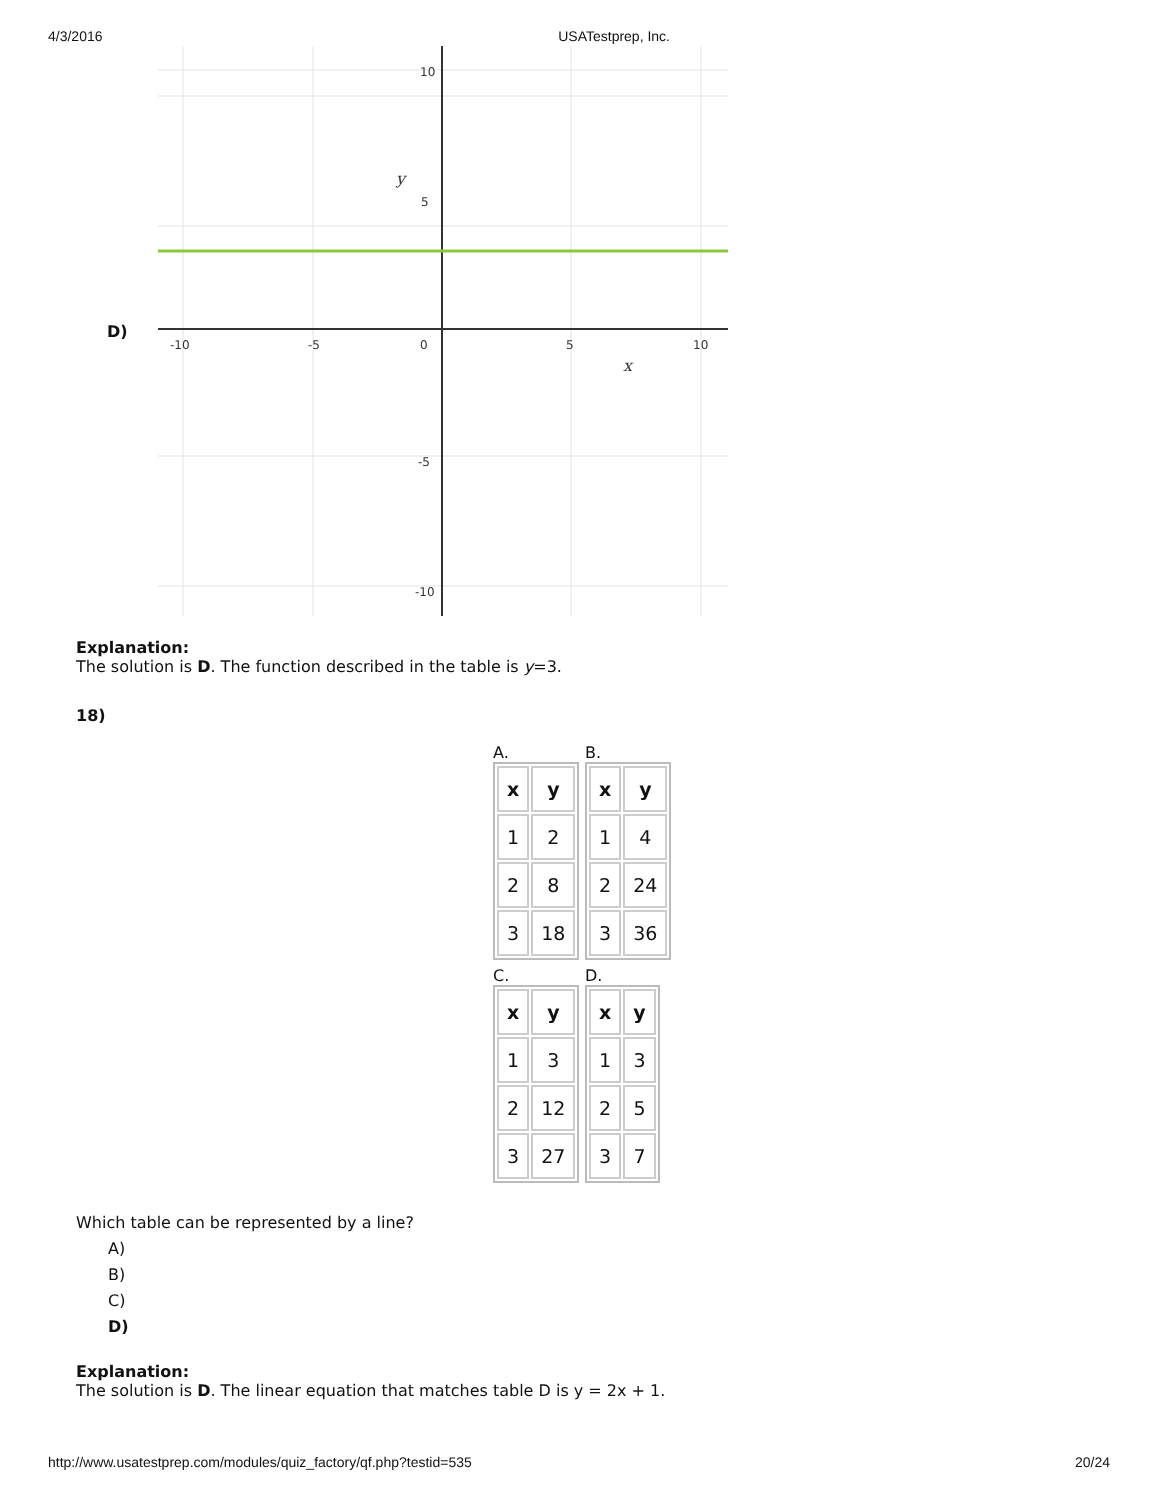4/3/2016 USATestprep, Inc.
D)
-10
-5
0
5
10
10
5
-5
-10
y
x
Explanation:
The solution is D. The function described in the table is y=3.
18)
A.
| x | y |
| --- | --- |
| 1 | 2 |
| 2 | 8 |
| 3 | 18 |
B.
| x | y |
| --- | --- |
| 1 | 4 |
| 2 | 24 |
| 3 | 36 |
C.
| x | y |
| --- | --- |
| 1 | 3 |
| 2 | 12 |
| 3 | 27 |
D.
| x | y |
| --- | --- |
| 1 | 3 |
| 2 | 5 |
| 3 | 7 |
Which table can be represented by a line?
A)
B)
C)
D)
Explanation:
The solution is D. The linear equation that matches table D is y = 2x + 1.
http://www.usatestprep.com/modules/quiz_factory/qf.php?testid=535 20/24